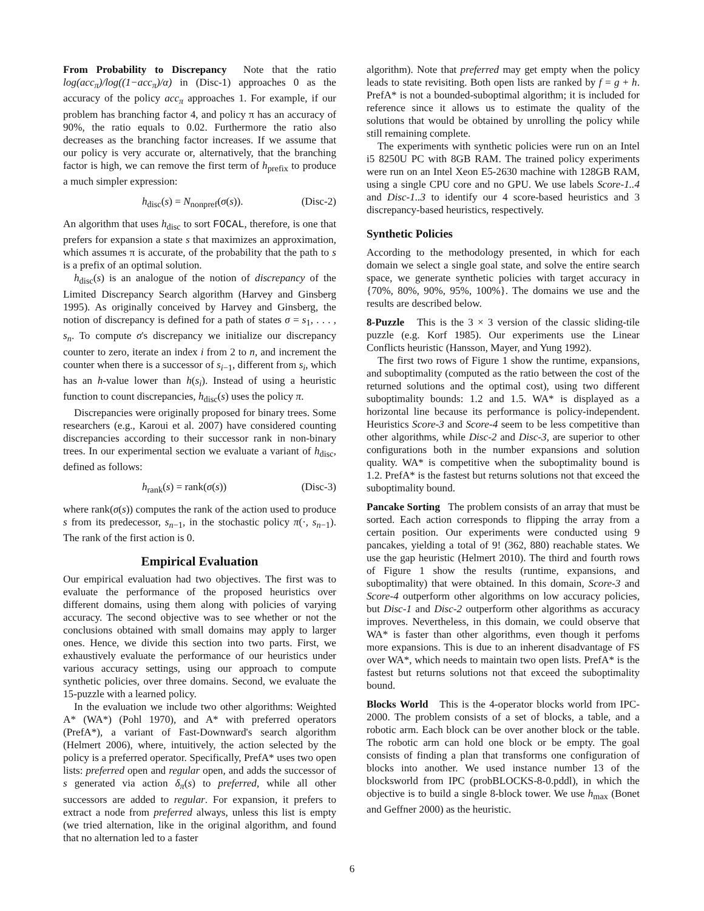From Probability to Discrepancy Note that the ratio log(acc<sub>π</sub>)/log((1−acc<sub>π</sub>)/α) in (Disc-1) approaches 0 as the accuracy of the policy acc<sub>π</sub> approaches 1. For example, if our problem has branching factor 4, and policy π has an accuracy of 90%, the ratio equals to 0.02. Furthermore the ratio also decreases as the branching factor increases. If we assume that our policy is very accurate or, alternatively, that the branching factor is high, we can remove the first term of h<sub>prefix</sub> to produce a much simpler expression:
h<sub>disc</sub>(s) = N<sub>nonpref</sub>(σ(s)). (Disc-2)
An algorithm that uses h<sub>disc</sub> to sort FOCAL, therefore, is one that prefers for expansion a state s that maximizes an approximation, which assumes π is accurate, of the probability that the path to s is a prefix of an optimal solution.
h<sub>disc</sub>(s) is an analogue of the notion of discrepancy of the Limited Discrepancy Search algorithm (Harvey and Ginsberg 1995). As originally conceived by Harvey and Ginsberg, the notion of discrepancy is defined for a path of states σ = s<sub>1</sub>, . . . , s<sub>n</sub>. To compute σ's discrepancy we initialize our discrepancy counter to zero, iterate an index i from 2 to n, and increment the counter when there is a successor of s<sub>i−1</sub>, different from s<sub>i</sub>, which has an h-value lower than h(s<sub>i</sub>). Instead of using a heuristic function to count discrepancies, h<sub>disc</sub>(s) uses the policy π.
Discrepancies were originally proposed for binary trees. Some researchers (e.g., Karoui et al. 2007) have considered counting discrepancies according to their successor rank in non-binary trees. In our experimental section we evaluate a variant of h<sub>disc</sub>, defined as follows:
h<sub>rank</sub>(s) = rank(σ(s)) (Disc-3)
where rank(σ(s)) computes the rank of the action used to produce s from its predecessor, s<sub>n−1</sub>, in the stochastic policy π(·, s<sub>n−1</sub>). The rank of the first action is 0.
Empirical Evaluation
Our empirical evaluation had two objectives. The first was to evaluate the performance of the proposed heuristics over different domains, using them along with policies of varying accuracy. The second objective was to see whether or not the conclusions obtained with small domains may apply to larger ones. Hence, we divide this section into two parts. First, we exhaustively evaluate the performance of our heuristics under various accuracy settings, using our approach to compute synthetic policies, over three domains. Second, we evaluate the 15-puzzle with a learned policy.
In the evaluation we include two other algorithms: Weighted A* (WA*) (Pohl 1970), and A* with preferred operators (PrefA*), a variant of Fast-Downward's search algorithm (Helmert 2006), where, intuitively, the action selected by the policy is a preferred operator. Specifically, PrefA* uses two open lists: preferred open and regular open, and adds the successor of s generated via action δ<sub>π</sub>(s) to preferred, while all other successors are added to regular. For expansion, it prefers to extract a node from preferred always, unless this list is empty (we tried alternation, like in the original algorithm, and found that no alternation led to a faster
algorithm). Note that preferred may get empty when the policy leads to state revisiting. Both open lists are ranked by f = g + h. PrefA* is not a bounded-suboptimal algorithm; it is included for reference since it allows us to estimate the quality of the solutions that would be obtained by unrolling the policy while still remaining complete.
The experiments with synthetic policies were run on an Intel i5 8250U PC with 8GB RAM. The trained policy experiments were run on an Intel Xeon E5-2630 machine with 128GB RAM, using a single CPU core and no GPU. We use labels Score-1..4 and Disc-1..3 to identify our 4 score-based heuristics and 3 discrepancy-based heuristics, respectively.
Synthetic Policies
According to the methodology presented, in which for each domain we select a single goal state, and solve the entire search space, we generate synthetic policies with target accuracy in {70%, 80%, 90%, 95%, 100%}. The domains we use and the results are described below.
8-Puzzle This is the 3 × 3 version of the classic sliding-tile puzzle (e.g. Korf 1985). Our experiments use the Linear Conflicts heuristic (Hansson, Mayer, and Yung 1992).
The first two rows of Figure 1 show the runtime, expansions, and suboptimality (computed as the ratio between the cost of the returned solutions and the optimal cost), using two different suboptimality bounds: 1.2 and 1.5. WA* is displayed as a horizontal line because its performance is policy-independent. Heuristics Score-3 and Score-4 seem to be less competitive than other algorithms, while Disc-2 and Disc-3, are superior to other configurations both in the number expansions and solution quality. WA* is competitive when the suboptimality bound is 1.2. PrefA* is the fastest but returns solutions not that exceed the suboptimality bound.
Pancake Sorting The problem consists of an array that must be sorted. Each action corresponds to flipping the array from a certain position. Our experiments were conducted using 9 pancakes, yielding a total of 9! (362, 880) reachable states. We use the gap heuristic (Helmert 2010). The third and fourth rows of Figure 1 show the results (runtime, expansions, and suboptimality) that were obtained. In this domain, Score-3 and Score-4 outperform other algorithms on low accuracy policies, but Disc-1 and Disc-2 outperform other algorithms as accuracy improves. Nevertheless, in this domain, we could observe that WA* is faster than other algorithms, even though it perfoms more expansions. This is due to an inherent disadvantage of FS over WA*, which needs to maintain two open lists. PrefA* is the fastest but returns solutions not that exceed the suboptimality bound.
Blocks World This is the 4-operator blocks world from IPC-2000. The problem consists of a set of blocks, a table, and a robotic arm. Each block can be over another block or the table. The robotic arm can hold one block or be empty. The goal consists of finding a plan that transforms one configuration of blocks into another. We used instance number 13 of the blocksworld from IPC (probBLOCKS-8-0.pddl), in which the objective is to build a single 8-block tower. We use h<sub>max</sub> (Bonet and Geffner 2000) as the heuristic.
6